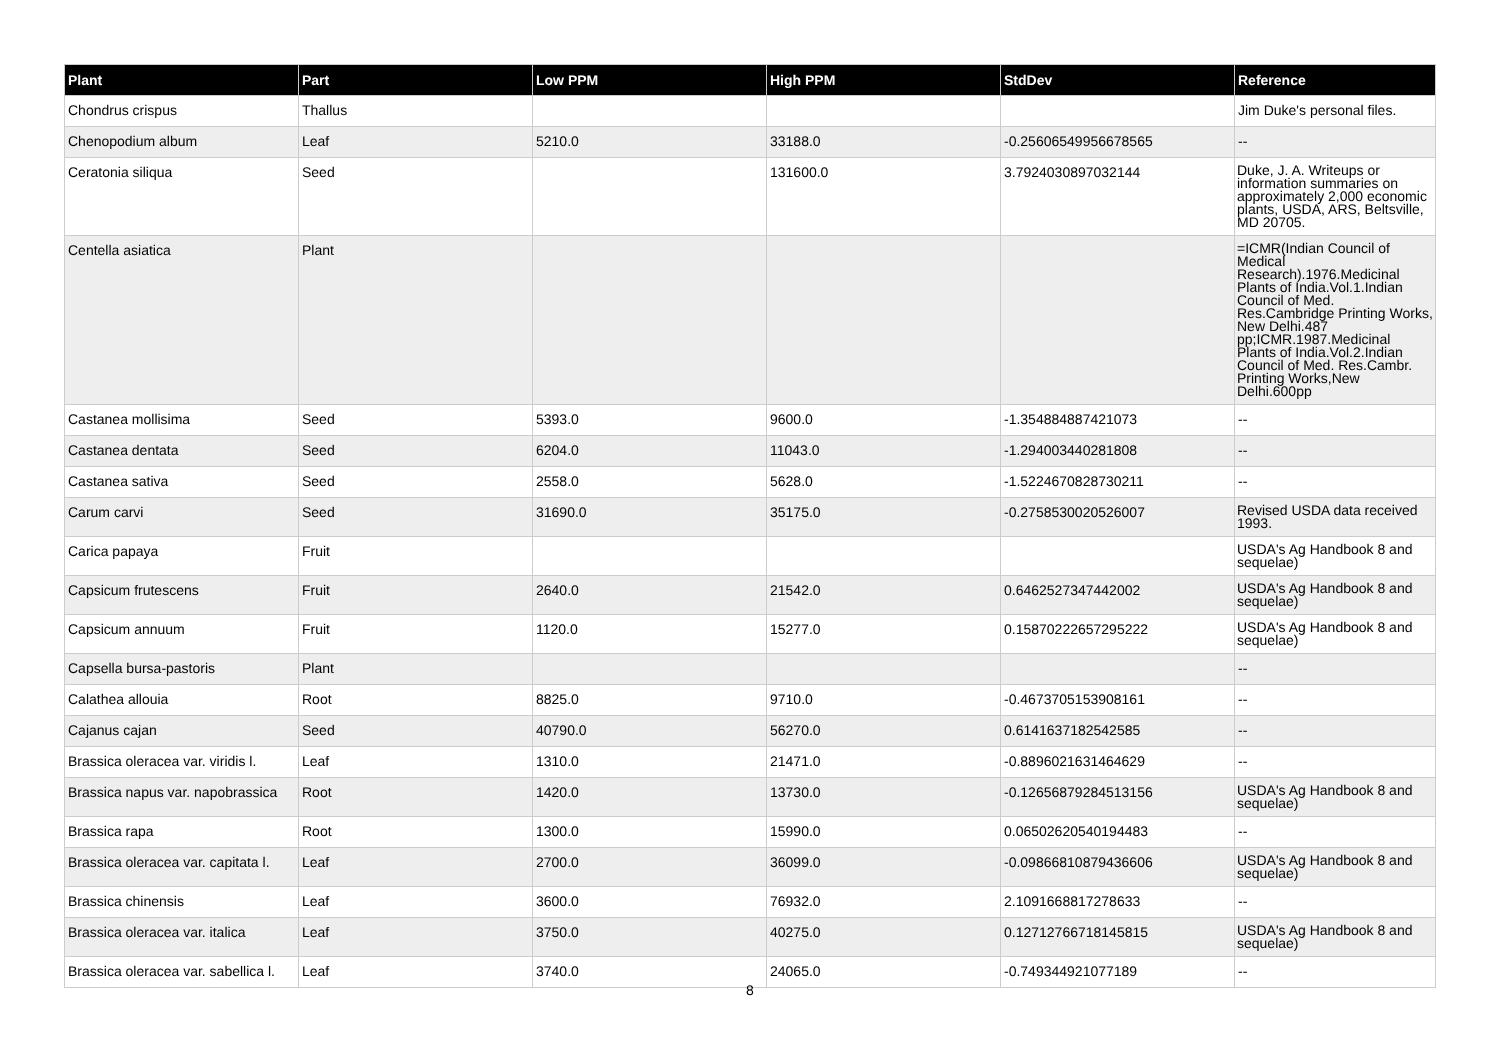| Plant | Part | Low PPM | High PPM | StdDev | Reference |
| --- | --- | --- | --- | --- | --- |
| Chondrus crispus | Thallus | | | | Jim Duke's personal files. |
| Chenopodium album | Leaf | 5210.0 | 33188.0 | -0.25606549956678565 | -- |
| Ceratonia siliqua | Seed | | 131600.0 | 3.7924030897032144 | Duke, J. A. Writeups or information summaries on approximately 2,000 economic plants, USDA, ARS, Beltsville, MD 20705. |
| Centella asiatica | Plant | | | | =ICMR(Indian Council of Medical Research).1976.Medicinal Plants of India.Vol.1.Indian Council of Med. Res.Cambridge Printing Works, New Delhi.487 pp;ICMR.1987.Medicinal Plants of India.Vol.2.Indian Council of Med. Res.Cambr. Printing Works,New Delhi.600pp |
| Castanea mollisima | Seed | 5393.0 | 9600.0 | -1.354884887421073 | -- |
| Castanea dentata | Seed | 6204.0 | 11043.0 | -1.294003440281808 | -- |
| Castanea sativa | Seed | 2558.0 | 5628.0 | -1.5224670828730211 | -- |
| Carum carvi | Seed | 31690.0 | 35175.0 | -0.2758530020526007 | Revised USDA data received 1993. |
| Carica papaya | Fruit | | | | USDA's Ag Handbook 8 and sequelae) |
| Capsicum frutescens | Fruit | 2640.0 | 21542.0 | 0.6462527347442002 | USDA's Ag Handbook 8 and sequelae) |
| Capsicum annuum | Fruit | 1120.0 | 15277.0 | 0.15870222657295222 | USDA's Ag Handbook 8 and sequelae) |
| Capsella bursa-pastoris | Plant | | | | -- |
| Calathea allouia | Root | 8825.0 | 9710.0 | -0.4673705153908161 | -- |
| Cajanus cajan | Seed | 40790.0 | 56270.0 | 0.6141637182542585 | -- |
| Brassica oleracea var. viridis l. | Leaf | 1310.0 | 21471.0 | -0.8896021631464629 | -- |
| Brassica napus var. napobrassica | Root | 1420.0 | 13730.0 | -0.12656879284513156 | USDA's Ag Handbook 8 and sequelae) |
| Brassica rapa | Root | 1300.0 | 15990.0 | 0.06502620540194483 | -- |
| Brassica oleracea var. capitata l. | Leaf | 2700.0 | 36099.0 | -0.09866810879436606 | USDA's Ag Handbook 8 and sequelae) |
| Brassica chinensis | Leaf | 3600.0 | 76932.0 | 2.1091668817278633 | -- |
| Brassica oleracea var. italica | Leaf | 3750.0 | 40275.0 | 0.12712766718145815 | USDA's Ag Handbook 8 and sequelae) |
| Brassica oleracea var. sabellica l. | Leaf | 3740.0 | 24065.0 | -0.749344921077189 | -- |
8